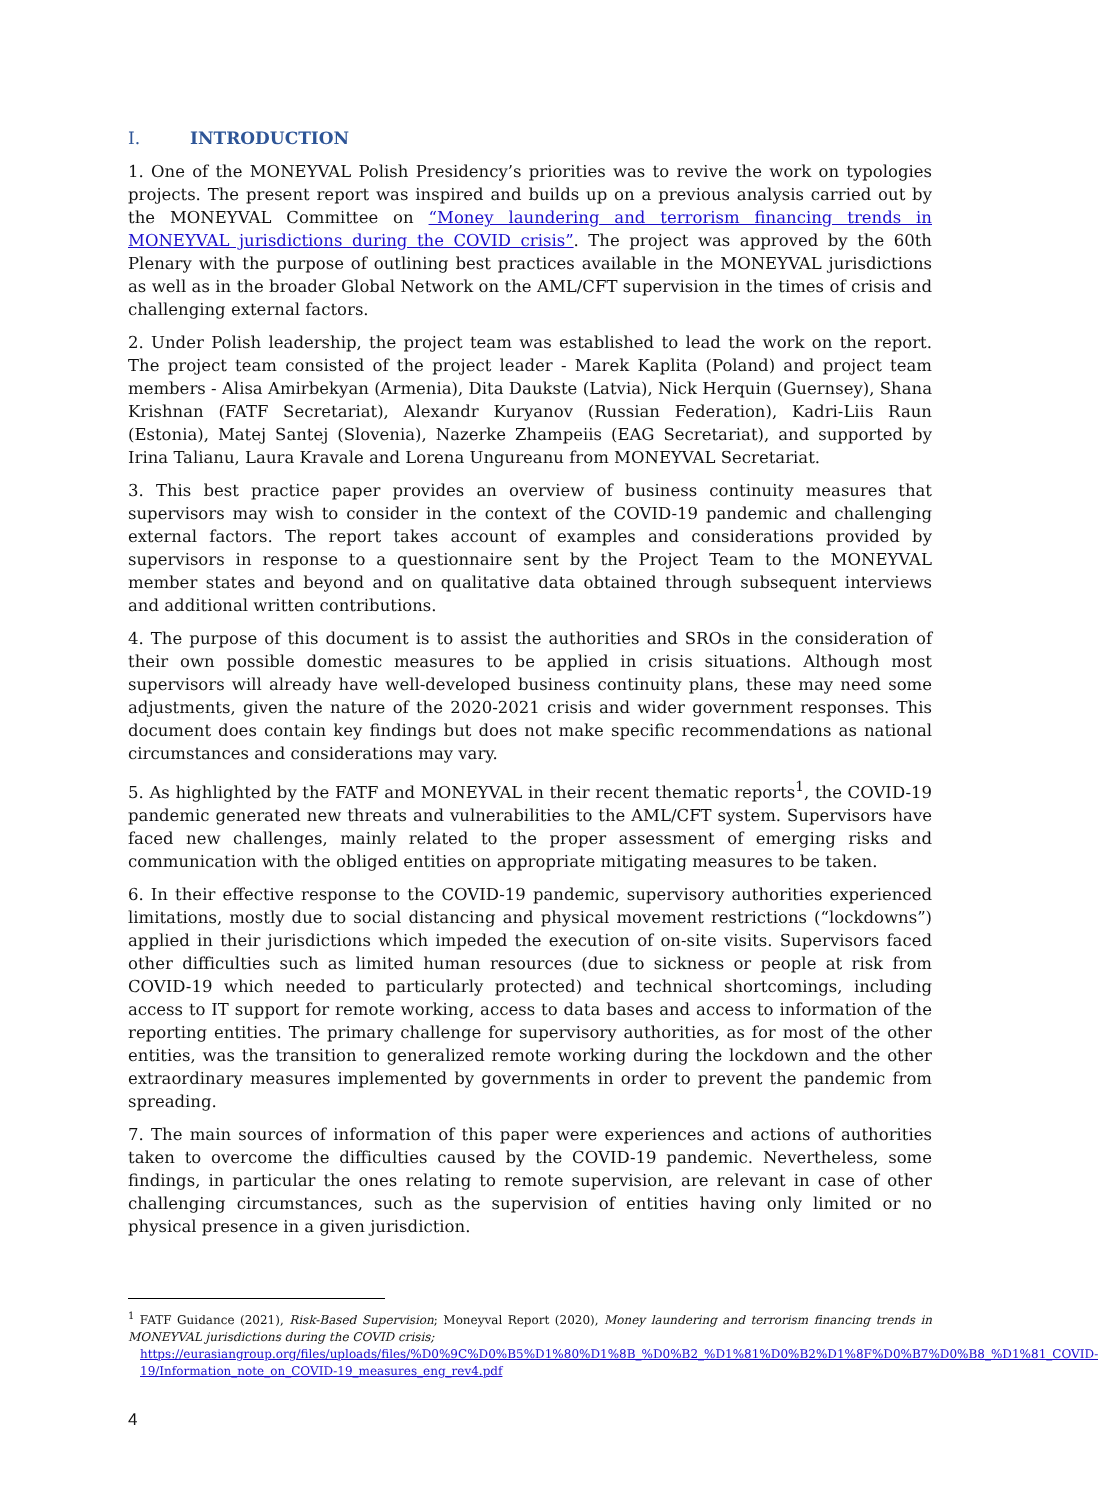I. INTRODUCTION
1. One of the MONEYVAL Polish Presidency’s priorities was to revive the work on typologies projects. The present report was inspired and builds up on a previous analysis carried out by the MONEYVAL Committee on “Money laundering and terrorism financing trends in MONEYVAL jurisdictions during the COVID crisis”. The project was approved by the 60th Plenary with the purpose of outlining best practices available in the MONEYVAL jurisdictions as well as in the broader Global Network on the AML/CFT supervision in the times of crisis and challenging external factors.
2. Under Polish leadership, the project team was established to lead the work on the report. The project team consisted of the project leader - Marek Kaplita (Poland) and project team members - Alisa Amirbekyan (Armenia), Dita Daukste (Latvia), Nick Herquin (Guernsey), Shana Krishnan (FATF Secretariat), Alexandr Kuryanov (Russian Federation), Kadri-Liis Raun (Estonia), Matej Santej (Slovenia), Nazerke Zhampeiis (EAG Secretariat), and supported by Irina Talianu, Laura Kravale and Lorena Ungureanu from MONEYVAL Secretariat.
3. This best practice paper provides an overview of business continuity measures that supervisors may wish to consider in the context of the COVID-19 pandemic and challenging external factors. The report takes account of examples and considerations provided by supervisors in response to a questionnaire sent by the Project Team to the MONEYVAL member states and beyond and on qualitative data obtained through subsequent interviews and additional written contributions.
4. The purpose of this document is to assist the authorities and SROs in the consideration of their own possible domestic measures to be applied in crisis situations. Although most supervisors will already have well-developed business continuity plans, these may need some adjustments, given the nature of the 2020-2021 crisis and wider government responses. This document does contain key findings but does not make specific recommendations as national circumstances and considerations may vary.
5. As highlighted by the FATF and MONEYVAL in their recent thematic reports<sup>1</sup>, the COVID-19 pandemic generated new threats and vulnerabilities to the AML/CFT system. Supervisors have faced new challenges, mainly related to the proper assessment of emerging risks and communication with the obliged entities on appropriate mitigating measures to be taken.
6. In their effective response to the COVID-19 pandemic, supervisory authorities experienced limitations, mostly due to social distancing and physical movement restrictions (“lockdowns”) applied in their jurisdictions which impeded the execution of on-site visits. Supervisors faced other difficulties such as limited human resources (due to sickness or people at risk from COVID-19 which needed to particularly protected) and technical shortcomings, including access to IT support for remote working, access to data bases and access to information of the reporting entities. The primary challenge for supervisory authorities, as for most of the other entities, was the transition to generalized remote working during the lockdown and the other extraordinary measures implemented by governments in order to prevent the pandemic from spreading.
7. The main sources of information of this paper were experiences and actions of authorities taken to overcome the difficulties caused by the COVID-19 pandemic. Nevertheless, some findings, in particular the ones relating to remote supervision, are relevant in case of other challenging circumstances, such as the supervision of entities having only limited or no physical presence in a given jurisdiction.
<sup>1</sup> FATF Guidance (2021), Risk-Based Supervision; Moneyval Report (2020), Money laundering and terrorism financing trends in MONEYVAL jurisdictions during the COVID crisis;
https://eurasiangroup.org/files/uploads/files/%D0%9C%D0%B5%D1%80%D1%8B_%D0%B2_%D1%81%D0%B2%D1%8F%D0%B7%D0%B8_%D1%81_COVID-19/Information_note_on_COVID-19_measures_eng_rev4.pdf
4